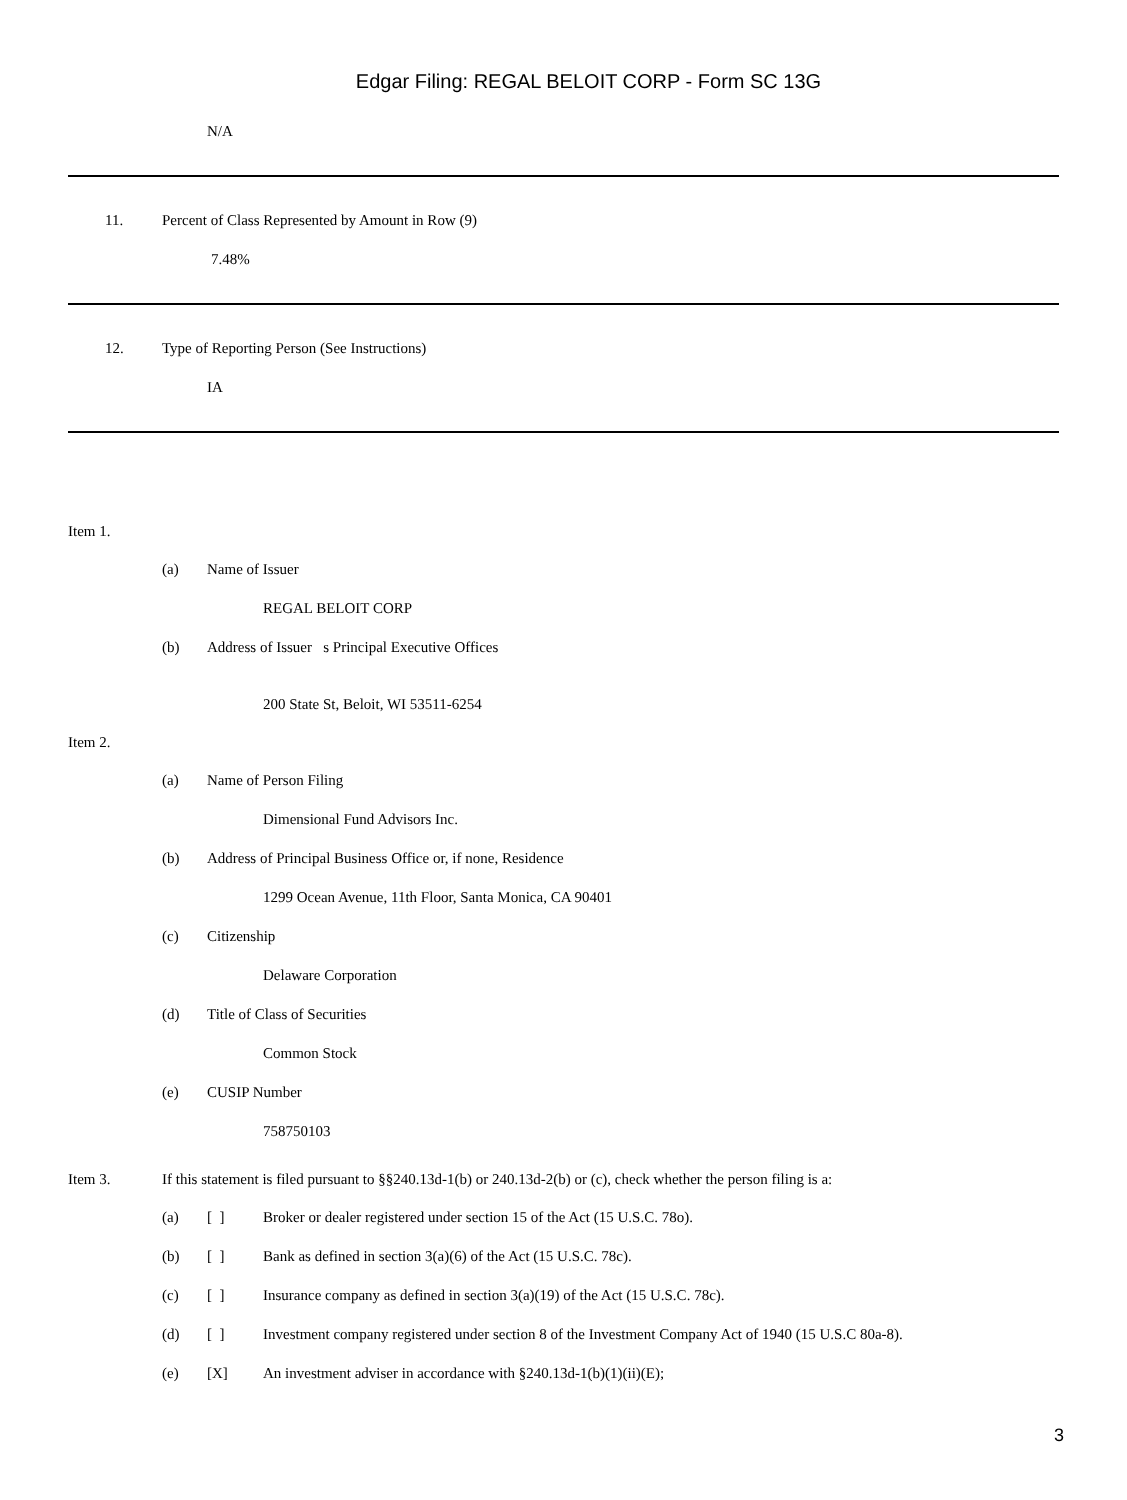Edgar Filing: REGAL BELOIT CORP - Form SC 13G
N/A
11. Percent of Class Represented by Amount in Row (9)
7.48%
12. Type of Reporting Person (See Instructions)
IA
Item 1.
(a) Name of Issuer
REGAL BELOIT CORP
(b) Address of Issuer s Principal Executive Offices
200 State St, Beloit, WI 53511-6254
Item 2.
(a) Name of Person Filing
Dimensional Fund Advisors Inc.
(b) Address of Principal Business Office or, if none, Residence
1299 Ocean Avenue, 11th Floor, Santa Monica, CA 90401
(c) Citizenship
Delaware Corporation
(d) Title of Class of Securities
Common Stock
(e) CUSIP Number
758750103
Item 3. If this statement is filed pursuant to §§240.13d-1(b) or 240.13d-2(b) or (c), check whether the person filing is a:
(a) [ ] Broker or dealer registered under section 15 of the Act (15 U.S.C. 78o).
(b) [ ] Bank as defined in section 3(a)(6) of the Act (15 U.S.C. 78c).
(c) [ ] Insurance company as defined in section 3(a)(19) of the Act (15 U.S.C. 78c).
(d) [ ] Investment company registered under section 8 of the Investment Company Act of 1940 (15 U.S.C 80a-8).
(e) [X] An investment adviser in accordance with §240.13d-1(b)(1)(ii)(E);
3